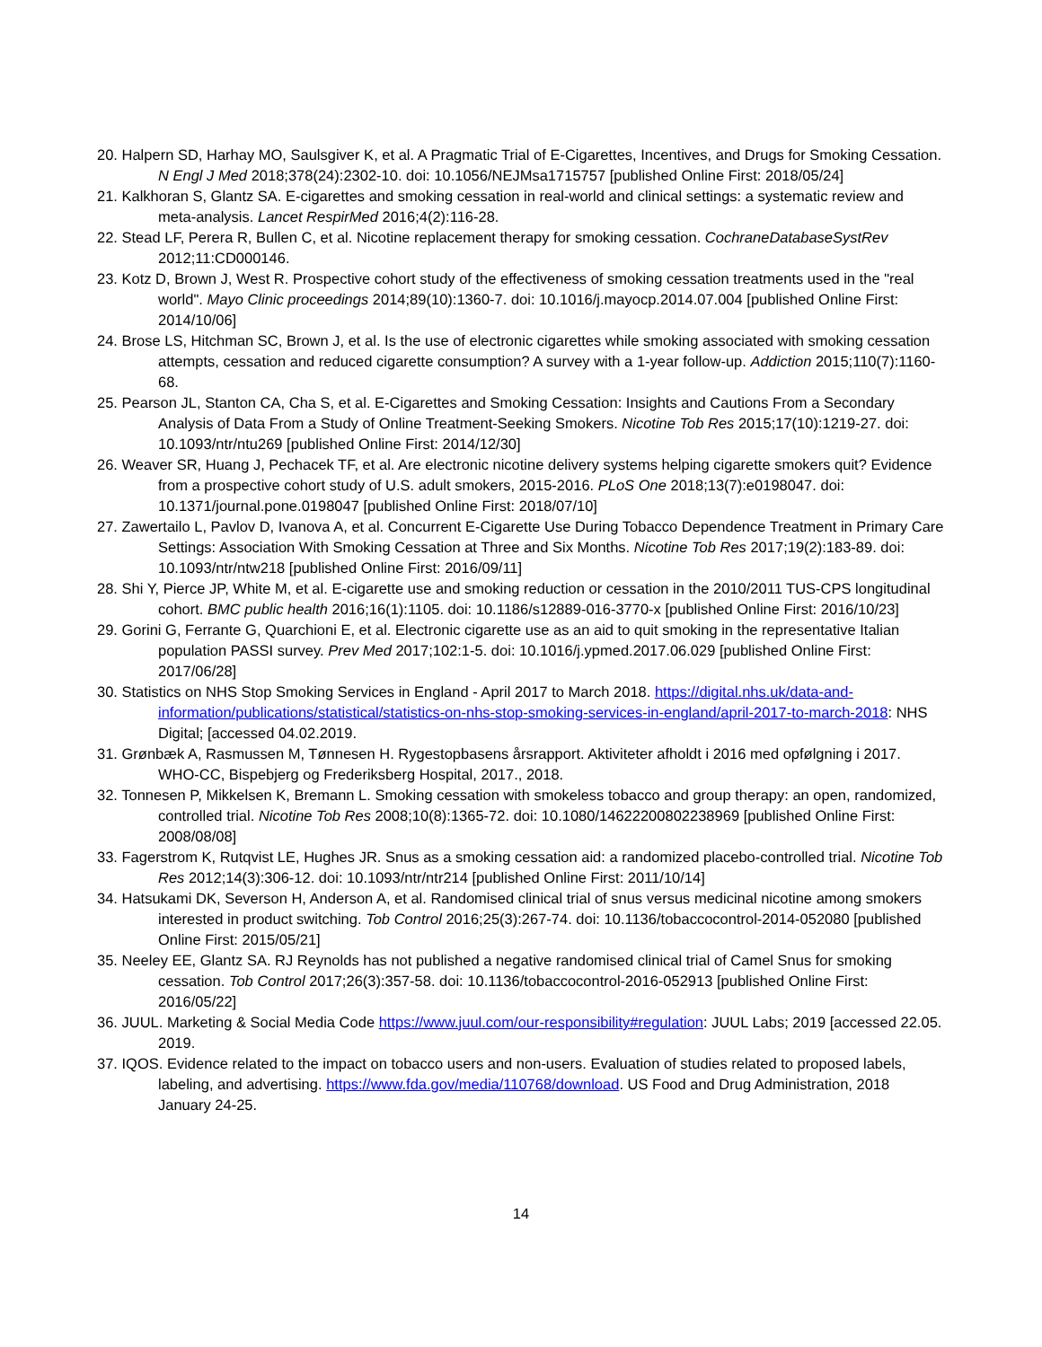20. Halpern SD, Harhay MO, Saulsgiver K, et al. A Pragmatic Trial of E-Cigarettes, Incentives, and Drugs for Smoking Cessation. N Engl J Med 2018;378(24):2302-10. doi: 10.1056/NEJMsa1715757 [published Online First: 2018/05/24]
21. Kalkhoran S, Glantz SA. E-cigarettes and smoking cessation in real-world and clinical settings: a systematic review and meta-analysis. Lancet RespirMed 2016;4(2):116-28.
22. Stead LF, Perera R, Bullen C, et al. Nicotine replacement therapy for smoking cessation. CochraneDatabaseSystRev 2012;11:CD000146.
23. Kotz D, Brown J, West R. Prospective cohort study of the effectiveness of smoking cessation treatments used in the "real world". Mayo Clinic proceedings 2014;89(10):1360-7. doi: 10.1016/j.mayocp.2014.07.004 [published Online First: 2014/10/06]
24. Brose LS, Hitchman SC, Brown J, et al. Is the use of electronic cigarettes while smoking associated with smoking cessation attempts, cessation and reduced cigarette consumption? A survey with a 1-year follow-up. Addiction 2015;110(7):1160-68.
25. Pearson JL, Stanton CA, Cha S, et al. E-Cigarettes and Smoking Cessation: Insights and Cautions From a Secondary Analysis of Data From a Study of Online Treatment-Seeking Smokers. Nicotine Tob Res 2015;17(10):1219-27. doi: 10.1093/ntr/ntu269 [published Online First: 2014/12/30]
26. Weaver SR, Huang J, Pechacek TF, et al. Are electronic nicotine delivery systems helping cigarette smokers quit? Evidence from a prospective cohort study of U.S. adult smokers, 2015-2016. PLoS One 2018;13(7):e0198047. doi: 10.1371/journal.pone.0198047 [published Online First: 2018/07/10]
27. Zawertailo L, Pavlov D, Ivanova A, et al. Concurrent E-Cigarette Use During Tobacco Dependence Treatment in Primary Care Settings: Association With Smoking Cessation at Three and Six Months. Nicotine Tob Res 2017;19(2):183-89. doi: 10.1093/ntr/ntw218 [published Online First: 2016/09/11]
28. Shi Y, Pierce JP, White M, et al. E-cigarette use and smoking reduction or cessation in the 2010/2011 TUS-CPS longitudinal cohort. BMC public health 2016;16(1):1105. doi: 10.1186/s12889-016-3770-x [published Online First: 2016/10/23]
29. Gorini G, Ferrante G, Quarchioni E, et al. Electronic cigarette use as an aid to quit smoking in the representative Italian population PASSI survey. Prev Med 2017;102:1-5. doi: 10.1016/j.ypmed.2017.06.029 [published Online First: 2017/06/28]
30. Statistics on NHS Stop Smoking Services in England - April 2017 to March 2018. https://digital.nhs.uk/data-and-information/publications/statistical/statistics-on-nhs-stop-smoking-services-in-england/april-2017-to-march-2018: NHS Digital; [accessed 04.02.2019.
31. Grønbæk A, Rasmussen M, Tønnesen H. Rygestopbasens årsrapport. Aktiviteter afholdt i 2016 med opfølgning i 2017. WHO-CC, Bispebjerg og Frederiksberg Hospital, 2017., 2018.
32. Tonnesen P, Mikkelsen K, Bremann L. Smoking cessation with smokeless tobacco and group therapy: an open, randomized, controlled trial. Nicotine Tob Res 2008;10(8):1365-72. doi: 10.1080/14622200802238969 [published Online First: 2008/08/08]
33. Fagerstrom K, Rutqvist LE, Hughes JR. Snus as a smoking cessation aid: a randomized placebo-controlled trial. Nicotine Tob Res 2012;14(3):306-12. doi: 10.1093/ntr/ntr214 [published Online First: 2011/10/14]
34. Hatsukami DK, Severson H, Anderson A, et al. Randomised clinical trial of snus versus medicinal nicotine among smokers interested in product switching. Tob Control 2016;25(3):267-74. doi: 10.1136/tobaccocontrol-2014-052080 [published Online First: 2015/05/21]
35. Neeley EE, Glantz SA. RJ Reynolds has not published a negative randomised clinical trial of Camel Snus for smoking cessation. Tob Control 2017;26(3):357-58. doi: 10.1136/tobaccocontrol-2016-052913 [published Online First: 2016/05/22]
36. JUUL. Marketing & Social Media Code https://www.juul.com/our-responsibility#regulation: JUUL Labs; 2019 [accessed 22.05. 2019.
37. IQOS. Evidence related to the impact on tobacco users and non-users. Evaluation of studies related to proposed labels, labeling, and advertising. https://www.fda.gov/media/110768/download. US Food and Drug Administration, 2018 January 24-25.
14